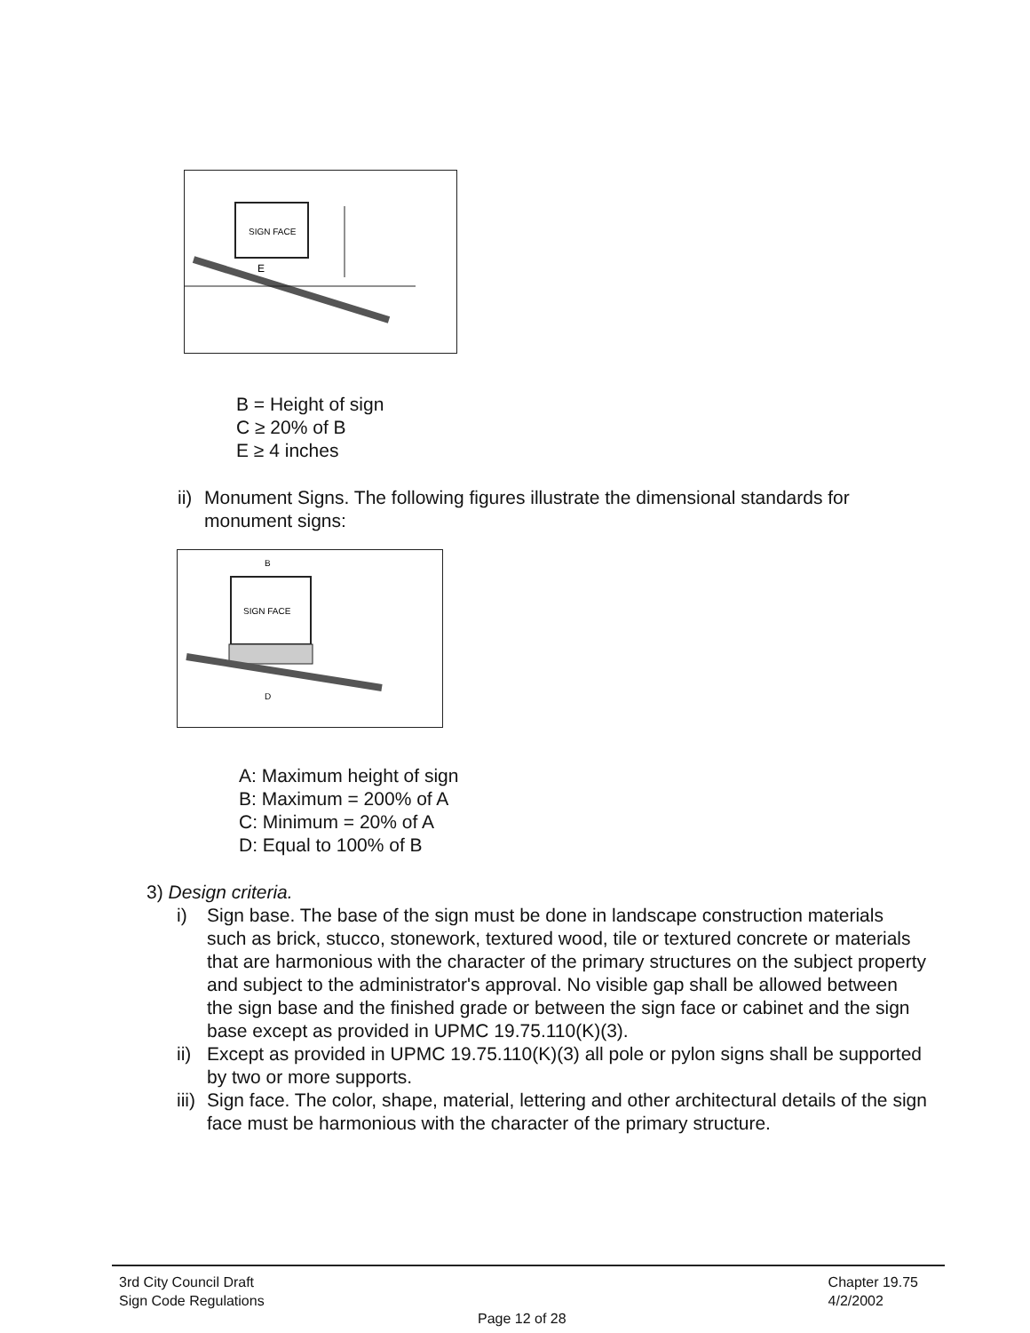SIGN FACE
E
B = Height of sign
C ≥ 20% of B
E ≥ 4 inches
ii) Monument Signs. The following figures illustrate the dimensional standards for monument signs:
SIGN FACE
B
D
A: Maximum height of sign
B: Maximum = 200% of A
C: Minimum = 20% of A
D: Equal to 100% of B
3) Design criteria.
i) Sign base. The base of the sign must be done in landscape construction materials such as brick, stucco, stonework, textured wood, tile or textured concrete or materials that are harmonious with the character of the primary structures on the subject property and subject to the administrator's approval. No visible gap shall be allowed between the sign base and the finished grade or between the sign face or cabinet and the sign base except as provided in UPMC 19.75.110(K)(3).
ii) Except as provided in UPMC 19.75.110(K)(3) all pole or pylon signs shall be supported by two or more supports.
iii) Sign face. The color, shape, material, lettering and other architectural details of the sign face must be harmonious with the character of the primary structure.
3rd City Council Draft
Sign Code Regulations
Chapter 19.75
4/2/2002
Page 12 of 28